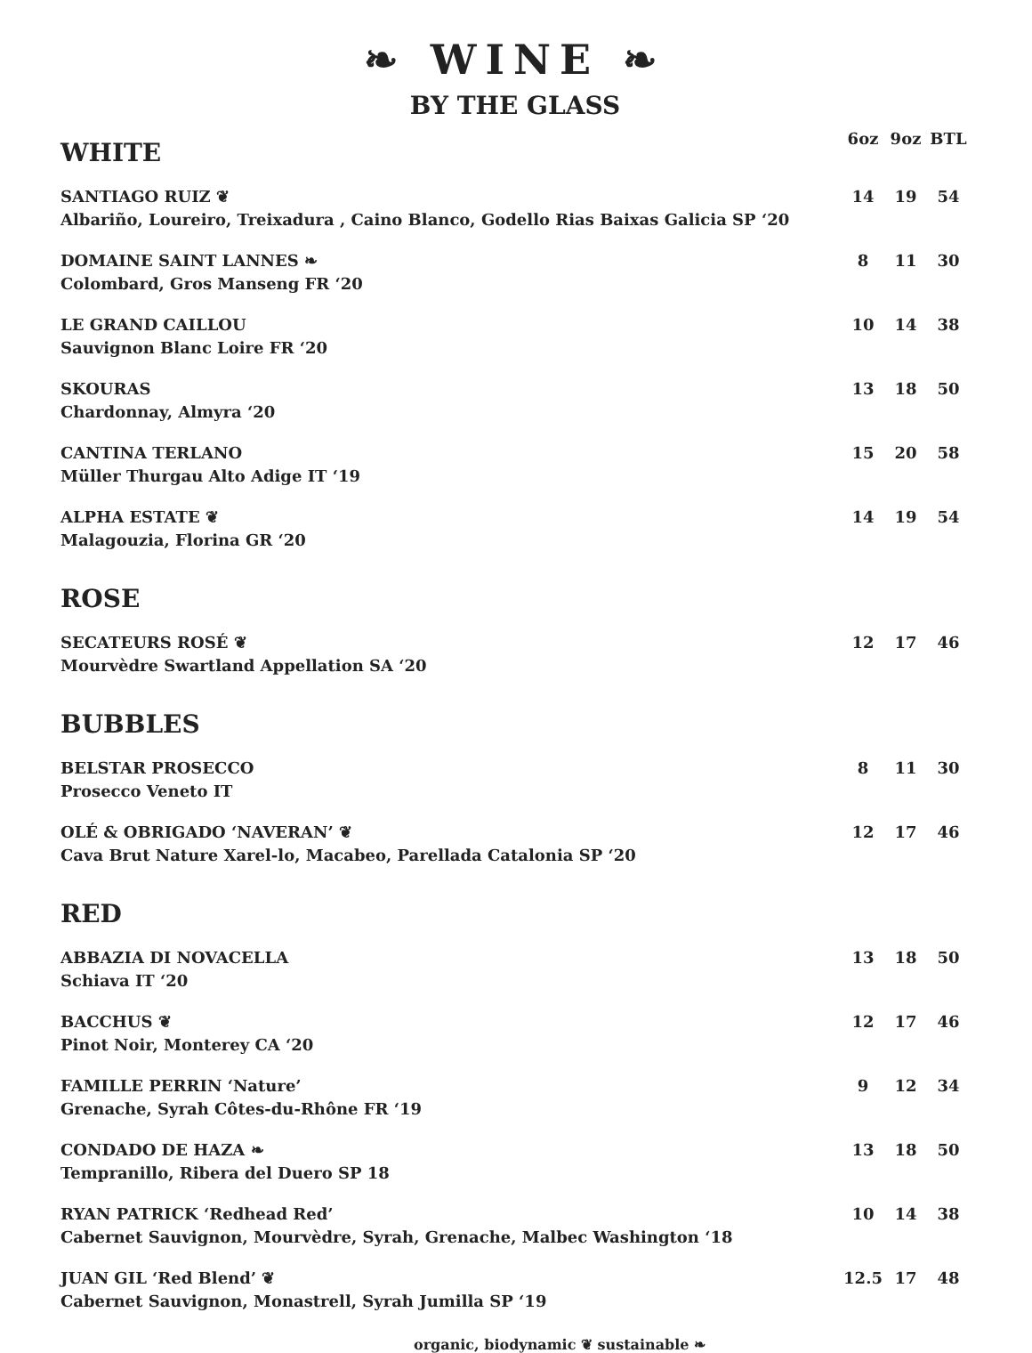❧ WINE ❧
BY THE GLASS
| WHITE | 6oz | 9oz | BTL |
| SANTIAGO RUIZ ❦ Albariño, Loureiro, Treixadura , Caino Blanco, Godello Rias Baixas Galicia SP ‘20 | 14 | 19 | 54 |
| DOMAINE SAINT LANNES ❧ Colombard, Gros Manseng FR ‘20 | 8 | 11 | 30 |
| LE GRAND CAILLOU Sauvignon Blanc Loire FR ‘20 | 10 | 14 | 38 |
| SKOURAS Chardonnay, Almyra ‘20 | 13 | 18 | 50 |
| CANTINA TERLANO Müller Thurgau Alto Adige IT ‘19 | 15 | 20 | 58 |
| ALPHA ESTATE ❦ Malagouzia, Florina GR ‘20 | 14 | 19 | 54 |
| ROSE | | | |
| SECATEURS ROSÉ ❦ Mourvèdre Swartland Appellation SA ‘20 | 12 | 17 | 46 |
| BUBBLES | | | |
| BELSTAR PROSECCO Prosecco Veneto IT | 8 | 11 | 30 |
| OLÉ & OBRIGADO ‘NAVERAN’ ❦ Cava Brut Nature Xarel-lo, Macabeo, Parellada Catalonia SP ‘20 | 12 | 17 | 46 |
| RED | | | |
| ABBAZIA DI NOVACELLA Schiava IT ‘20 | 13 | 18 | 50 |
| BACCHUS ❦ Pinot Noir, Monterey CA ‘20 | 12 | 17 | 46 |
| FAMILLE PERRIN ‘Nature’ Grenache, Syrah Côtes-du-Rhône FR ‘19 | 9 | 12 | 34 |
| CONDADO DE HAZA ❧ Tempranillo, Ribera del Duero SP 18 | 13 | 18 | 50 |
| RYAN PATRICK ‘Redhead Red’ Cabernet Sauvignon, Mourvèdre, Syrah, Grenache, Malbec Washington ‘18 | 10 | 14 | 38 |
| JUAN GIL ‘Red Blend’ ❦ Cabernet Sauvignon, Monastrell, Syrah Jumilla SP ‘19 | 12.5 | 17 | 48 |
organic, biodynamic ❦ sustainable ❧